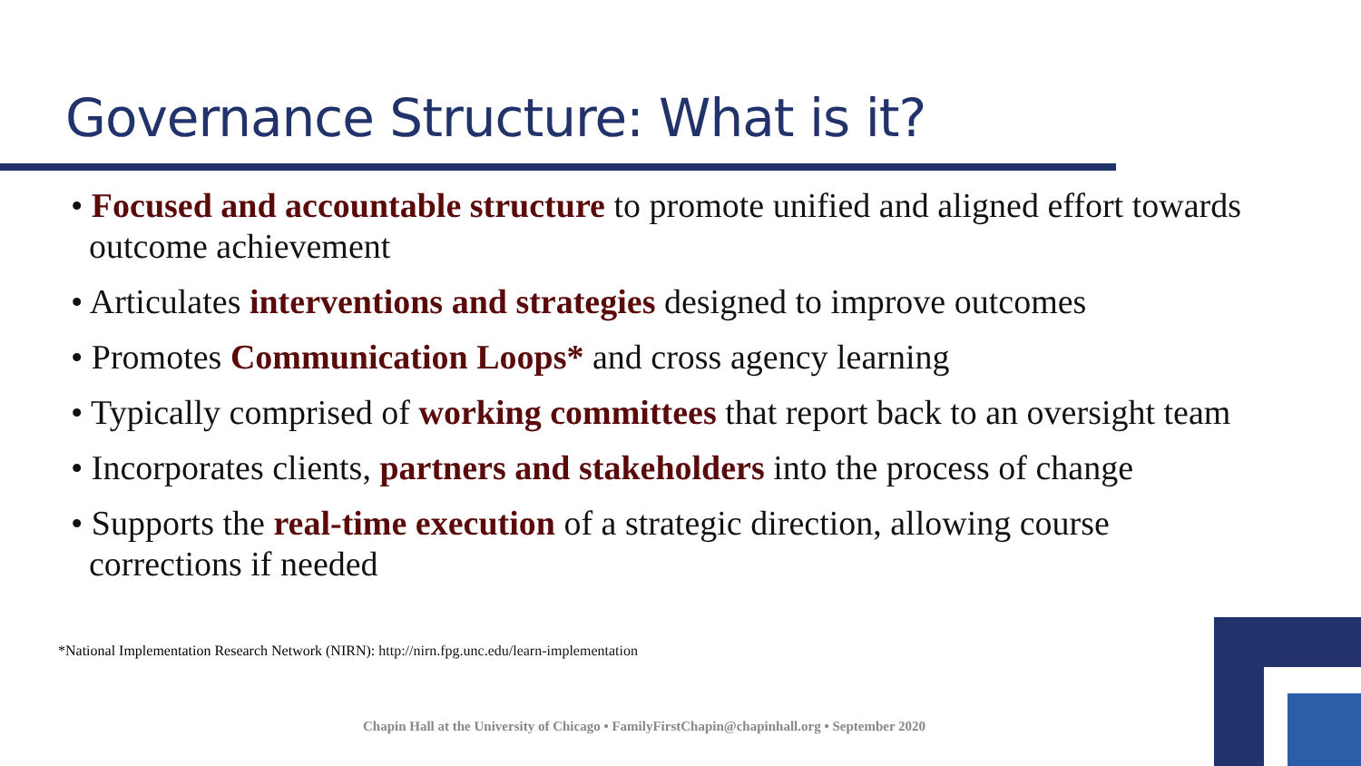Governance Structure: What is it?
• Focused and accountable structure to promote unified and aligned effort towards outcome achievement
• Articulates interventions and strategies designed to improve outcomes
• Promotes Communication Loops* and cross agency learning
• Typically comprised of working committees that report back to an oversight team
• Incorporates clients, partners and stakeholders into the process of change
• Supports the real-time execution of a strategic direction, allowing course corrections if needed
*National Implementation Research Network (NIRN): http://nirn.fpg.unc.edu/learn-implementation
Chapin Hall at the University of Chicago • FamilyFirstChapin@chapinhall.org • September 2020